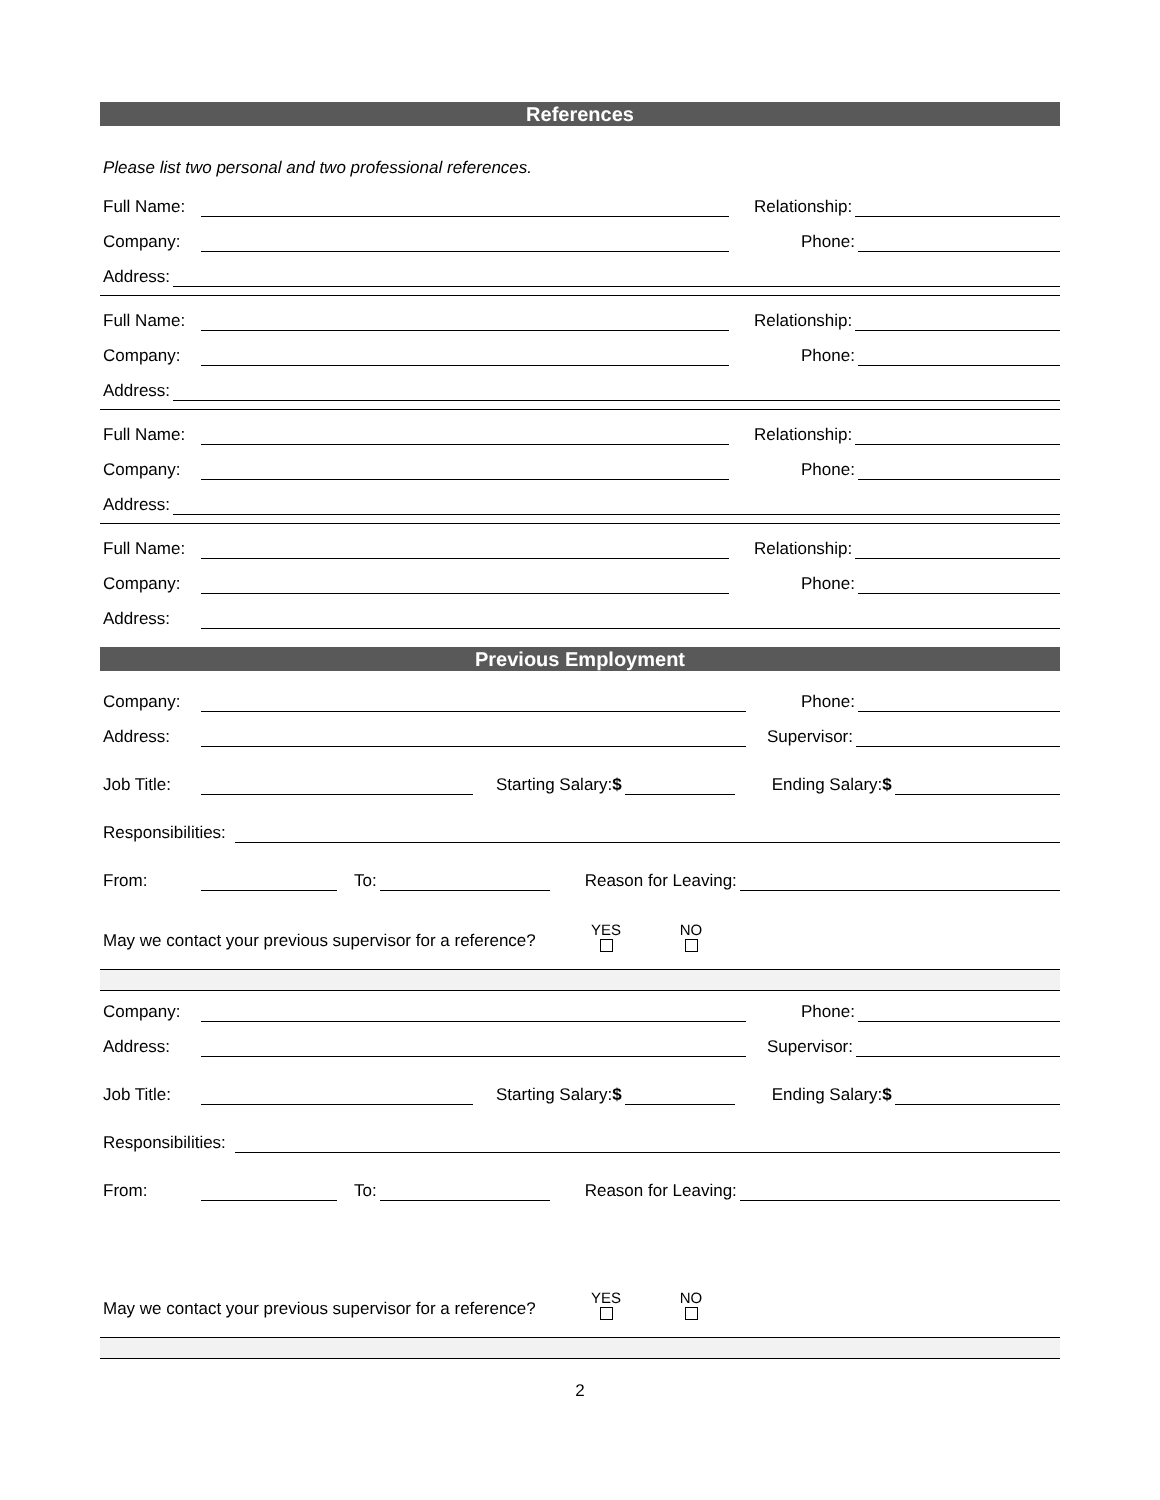References
Please list two personal and two professional references.
Full Name: Relationship:
Company: Phone:
Address:
Full Name: Relationship:
Company: Phone:
Address:
Full Name: Relationship:
Company: Phone:
Address:
Full Name: Relationship:
Company: Phone:
Address:
Previous Employment
Company: Phone:
Address: Supervisor:
Job Title: Starting Salary:$ Ending Salary:$
Responsibilities:
From: To: Reason for Leaving:
May we contact your previous supervisor for a reference? YES
NO
Company: Phone:
Address: Supervisor:
Job Title: Starting Salary:$ Ending Salary:$
Responsibilities:
From: To: Reason for Leaving:
May we contact your previous supervisor for a reference? YES
NO
2